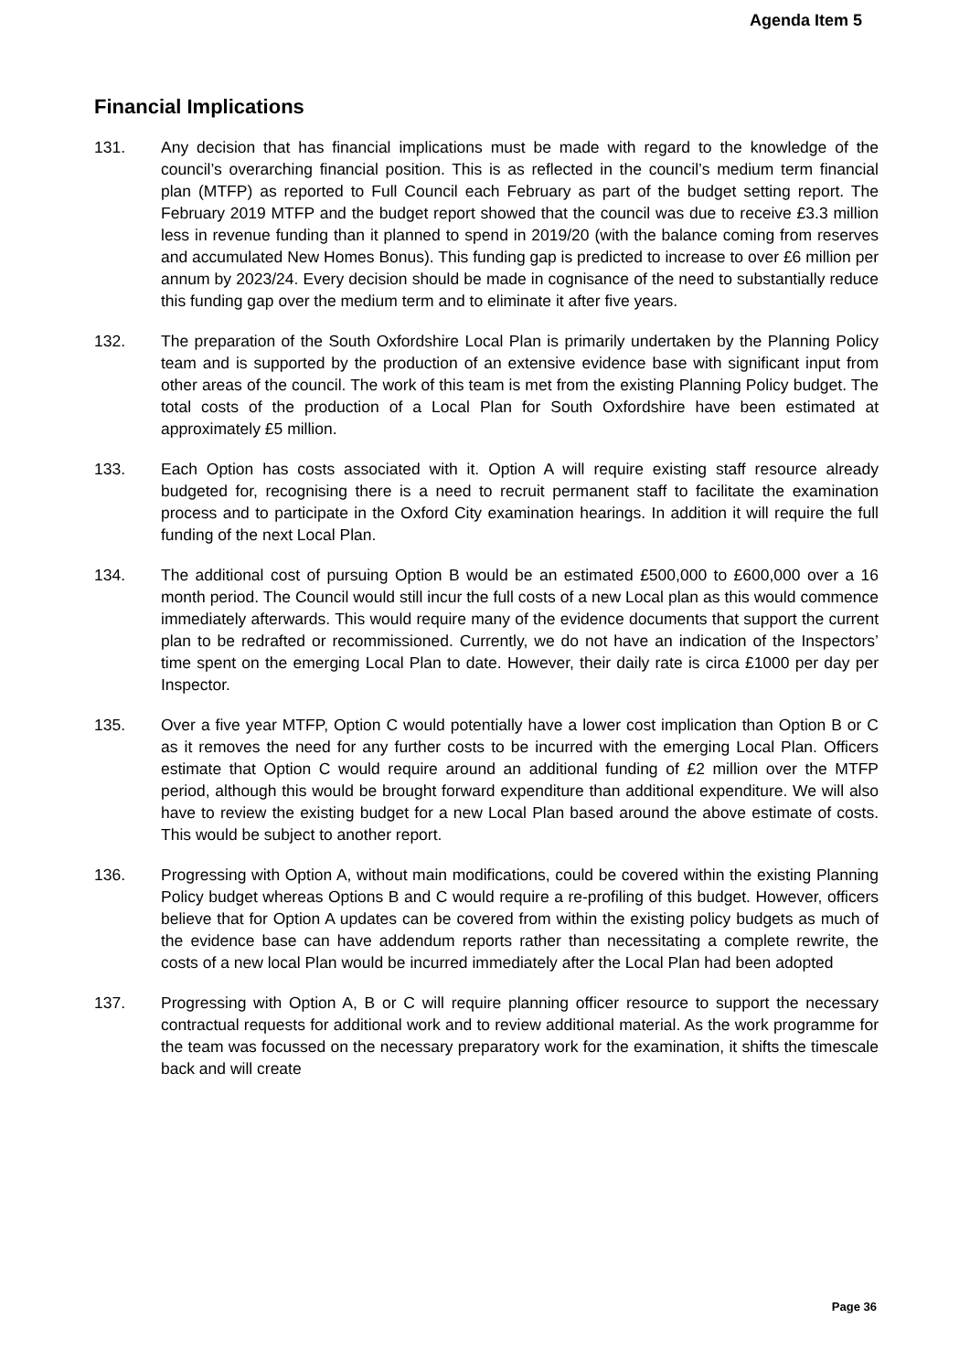Agenda Item 5
Financial Implications
131. Any decision that has financial implications must be made with regard to the knowledge of the council’s overarching financial position. This is as reflected in the council’s medium term financial plan (MTFP) as reported to Full Council each February as part of the budget setting report. The February 2019 MTFP and the budget report showed that the council was due to receive £3.3 million less in revenue funding than it planned to spend in 2019/20 (with the balance coming from reserves and accumulated New Homes Bonus). This funding gap is predicted to increase to over £6 million per annum by 2023/24. Every decision should be made in cognisance of the need to substantially reduce this funding gap over the medium term and to eliminate it after five years.
132. The preparation of the South Oxfordshire Local Plan is primarily undertaken by the Planning Policy team and is supported by the production of an extensive evidence base with significant input from other areas of the council. The work of this team is met from the existing Planning Policy budget. The total costs of the production of a Local Plan for South Oxfordshire have been estimated at approximately £5 million.
133. Each Option has costs associated with it. Option A will require existing staff resource already budgeted for, recognising there is a need to recruit permanent staff to facilitate the examination process and to participate in the Oxford City examination hearings. In addition it will require the full funding of the next Local Plan.
134. The additional cost of pursuing Option B would be an estimated £500,000 to £600,000 over a 16 month period. The Council would still incur the full costs of a new Local plan as this would commence immediately afterwards. This would require many of the evidence documents that support the current plan to be redrafted or recommissioned. Currently, we do not have an indication of the Inspectors’ time spent on the emerging Local Plan to date. However, their daily rate is circa £1000 per day per Inspector.
135. Over a five year MTFP, Option C would potentially have a lower cost implication than Option B or C as it removes the need for any further costs to be incurred with the emerging Local Plan. Officers estimate that Option C would require around an additional funding of £2 million over the MTFP period, although this would be brought forward expenditure than additional expenditure. We will also have to review the existing budget for a new Local Plan based around the above estimate of costs. This would be subject to another report.
136. Progressing with Option A, without main modifications, could be covered within the existing Planning Policy budget whereas Options B and C would require a re-profiling of this budget. However, officers believe that for Option A updates can be covered from within the existing policy budgets as much of the evidence base can have addendum reports rather than necessitating a complete rewrite, the costs of a new local Plan would be incurred immediately after the Local Plan had been adopted
137. Progressing with Option A, B or C will require planning officer resource to support the necessary contractual requests for additional work and to review additional material. As the work programme for the team was focussed on the necessary preparatory work for the examination, it shifts the timescale back and will create
Page 36